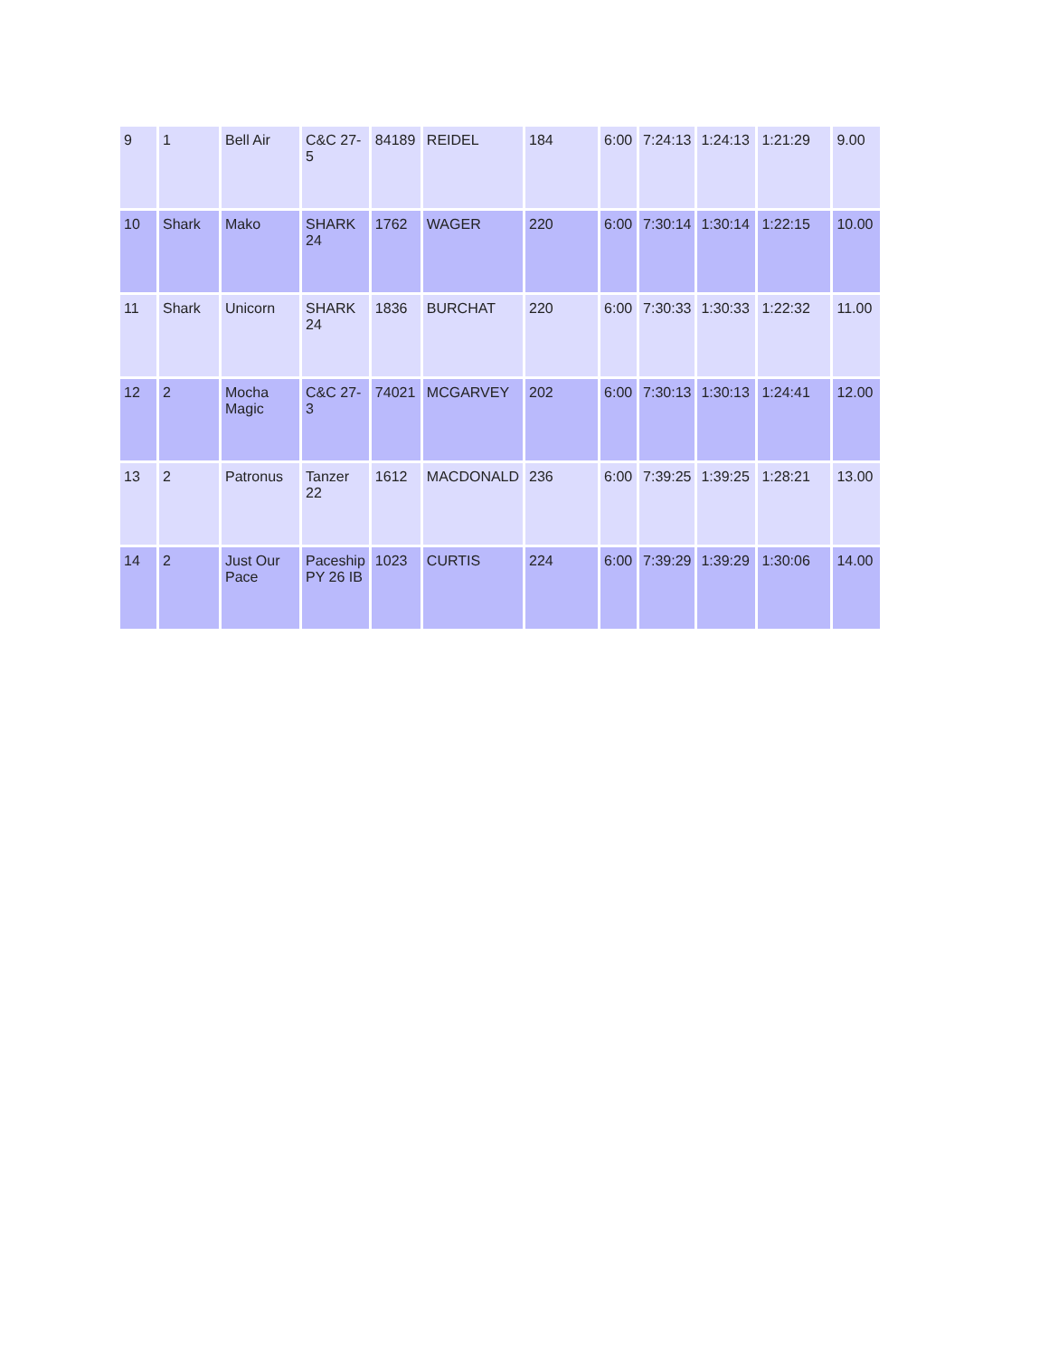| 9 | 1 | Bell Air | C&C 27-5 | 84189 | REIDEL | 184 | 6:00 | 7:24:13 | 1:24:13 | 1:21:29 | 9.00 |
| 10 | Shark | Mako | SHARK 24 | 1762 | WAGER | 220 | 6:00 | 7:30:14 | 1:30:14 | 1:22:15 | 10.00 |
| 11 | Shark | Unicorn | SHARK 24 | 1836 | BURCHAT | 220 | 6:00 | 7:30:33 | 1:30:33 | 1:22:32 | 11.00 |
| 12 | 2 | Mocha Magic | C&C 27-3 | 74021 | MCGARVEY | 202 | 6:00 | 7:30:13 | 1:30:13 | 1:24:41 | 12.00 |
| 13 | 2 | Patronus | Tanzer 22 | 1612 | MACDONALD | 236 | 6:00 | 7:39:25 | 1:39:25 | 1:28:21 | 13.00 |
| 14 | 2 | Just Our Pace | Paceship PY 26 IB | 1023 | CURTIS | 224 | 6:00 | 7:39:29 | 1:39:29 | 1:30:06 | 14.00 |